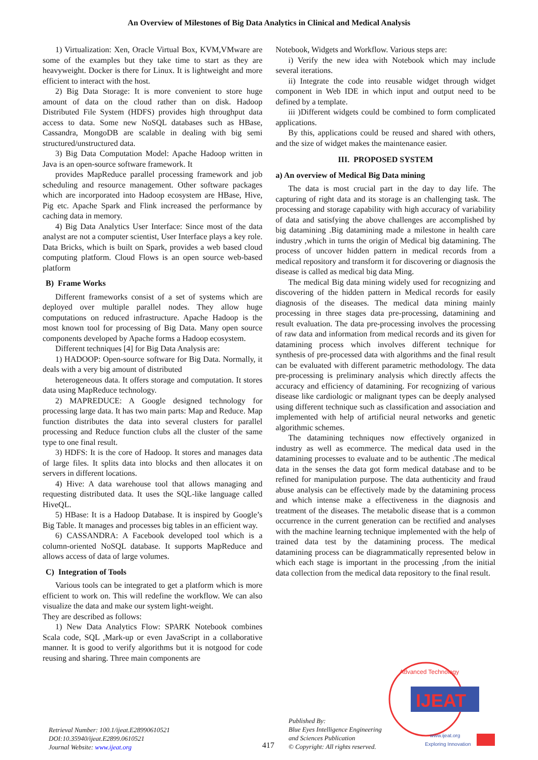An Overview of Milestones of Big Data Analytics in Clinical and Medical Analysis
1) Virtualization: Xen, Oracle Virtual Box, KVM,VMware are some of the examples but they take time to start as they are heavyweight. Docker is there for Linux. It is lightweight and more efficient to interact with the host.
2) Big Data Storage: It is more convenient to store huge amount of data on the cloud rather than on disk. Hadoop Distributed File System (HDFS) provides high throughput data access to data. Some new NoSQL databases such as HBase, Cassandra, MongoDB are scalable in dealing with big semi structured/unstructured data.
3) Big Data Computation Model: Apache Hadoop written in Java is an open-source software framework. It
provides MapReduce parallel processing framework and job scheduling and resource management. Other software packages which are incorporated into Hadoop ecosystem are HBase, Hive, Pig etc. Apache Spark and Flink increased the performance by caching data in memory.
4) Big Data Analytics User Interface: Since most of the data analyst are not a computer scientist, User Interface plays a key role. Data Bricks, which is built on Spark, provides a web based cloud computing platform. Cloud Flows is an open source web-based platform
B) Frame Works
Different frameworks consist of a set of systems which are deployed over multiple parallel nodes. They allow huge computations on reduced infrastructure. Apache Hadoop is the most known tool for processing of Big Data. Many open source components developed by Apache forms a Hadoop ecosystem.
Different techniques [4] for Big Data Analysis are:
1) HADOOP: Open-source software for Big Data. Normally, it deals with a very big amount of distributed
heterogeneous data. It offers storage and computation. It stores data using MapReduce technology.
2) MAPREDUCE: A Google designed technology for processing large data. It has two main parts: Map and Reduce. Map function distributes the data into several clusters for parallel processing and Reduce function clubs all the cluster of the same type to one final result.
3) HDFS: It is the core of Hadoop. It stores and manages data of large files. It splits data into blocks and then allocates it on servers in different locations.
4) Hive: A data warehouse tool that allows managing and requesting distributed data. It uses the SQL-like language called HiveQL.
5) HBase: It is a Hadoop Database. It is inspired by Google’s Big Table. It manages and processes big tables in an efficient way.
6) CASSANDRA: A Facebook developed tool which is a column-oriented NoSQL database. It supports MapReduce and allows access of data of large volumes.
C) Integration of Tools
Various tools can be integrated to get a platform which is more efficient to work on. This will redefine the workflow. We can also visualize the data and make our system light-weight.
They are described as follows:
1) New Data Analytics Flow: SPARK Notebook combines Scala code, SQL ,Mark-up or even JavaScript in a collaborative manner. It is good to verify algorithms but it is notgood for code reusing and sharing. Three main components are
Notebook, Widgets and Workflow. Various steps are:
i) Verify the new idea with Notebook which may include several iterations.
ii) Integrate the code into reusable widget through widget component in Web IDE in which input and output need to be defined by a template.
iii )Different widgets could be combined to form complicated applications.
By this, applications could be reused and shared with others, and the size of widget makes the maintenance easier.
III. PROPOSED SYSTEM
a) An overview of Medical Big Data mining
The data is most crucial part in the day to day life. The capturing of right data and its storage is an challenging task. The processing and storage capability with high accuracy of variability of data and satisfying the above challenges are accomplished by big datamining .Big datamining made a milestone in health care industry ,which in turns the origin of Medical big datamining. The process of uncover hidden pattern in medical records from a medical repository and transform it for discovering or diagnosis the disease is called as medical big data Ming.
The medical Big data mining widely used for recognizing and discovering of the hidden pattern in Medical records for easily diagnosis of the diseases. The medical data mining mainly processing in three stages data pre-processing, datamining and result evaluation. The data pre-processing involves the processing of raw data and information from medical records and its given for datamining process which involves different technique for synthesis of pre-processed data with algorithms and the final result can be evaluated with different parametric methodology. The data pre-processing is preliminary analysis which directly affects the accuracy and efficiency of datamining. For recognizing of various disease like cardiologic or malignant types can be deeply analysed using different technique such as classification and association and implemented with help of artificial neural networks and genetic algorithmic schemes.
The datamining techniques now effectively organized in industry as well as ecommerce. The medical data used in the datamining processes to evaluate and to be authentic .The medical data in the senses the data got form medical database and to be refined for manipulation purpose. The data authenticity and fraud abuse analysis can be effectively made by the datamining process and which intense make a effectiveness in the diagnosis and treatment of the diseases. The metabolic disease that is a common occurrence in the current generation can be rectified and analyses with the machine learning technique implemented with the help of trained data test by the datamining process. The medical datamining process can be diagrammatically represented below in which each stage is important in the processing ,from the initial data collection from the medical data repository to the final result.
Retrieval Number: 100.1/ijeat.E28990610521
DOI:10.35940/ijeat.E2899.0610521
Journal Website: www.ijeat.org
417
Published By:
Blue Eyes Intelligence Engineering
and Sciences Publication
© Copyright: All rights reserved.
IJEAT
Advanced Technology
www.ijeat.org
Exploring Innovation